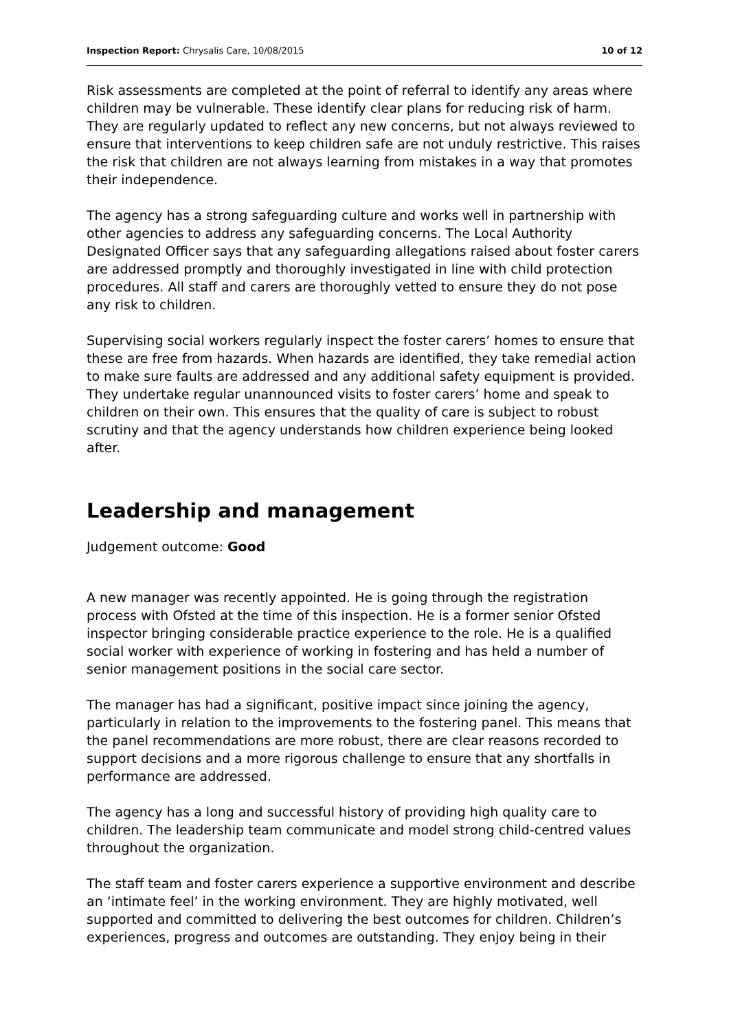Inspection Report: Chrysalis Care, 10/08/2015 10 of 12
Risk assessments are completed at the point of referral to identify any areas where children may be vulnerable. These identify clear plans for reducing risk of harm. They are regularly updated to reflect any new concerns, but not always reviewed to ensure that interventions to keep children safe are not unduly restrictive. This raises the risk that children are not always learning from mistakes in a way that promotes their independence.
The agency has a strong safeguarding culture and works well in partnership with other agencies to address any safeguarding concerns. The Local Authority Designated Officer says that any safeguarding allegations raised about foster carers are addressed promptly and thoroughly investigated in line with child protection procedures. All staff and carers are thoroughly vetted to ensure they do not pose any risk to children.
Supervising social workers regularly inspect the foster carers’ homes to ensure that these are free from hazards. When hazards are identified, they take remedial action to make sure faults are addressed and any additional safety equipment is provided. They undertake regular unannounced visits to foster carers’ home and speak to children on their own. This ensures that the quality of care is subject to robust scrutiny and that the agency understands how children experience being looked after.
Leadership and management
Judgement outcome: Good
A new manager was recently appointed. He is going through the registration process with Ofsted at the time of this inspection. He is a former senior Ofsted inspector bringing considerable practice experience to the role. He is a qualified social worker with experience of working in fostering and has held a number of senior management positions in the social care sector.
The manager has had a significant, positive impact since joining the agency, particularly in relation to the improvements to the fostering panel. This means that the panel recommendations are more robust, there are clear reasons recorded to support decisions and a more rigorous challenge to ensure that any shortfalls in performance are addressed.
The agency has a long and successful history of providing high quality care to children. The leadership team communicate and model strong child-centred values throughout the organization.
The staff team and foster carers experience a supportive environment and describe an ‘intimate feel’ in the working environment. They are highly motivated, well supported and committed to delivering the best outcomes for children. Children’s experiences, progress and outcomes are outstanding. They enjoy being in their